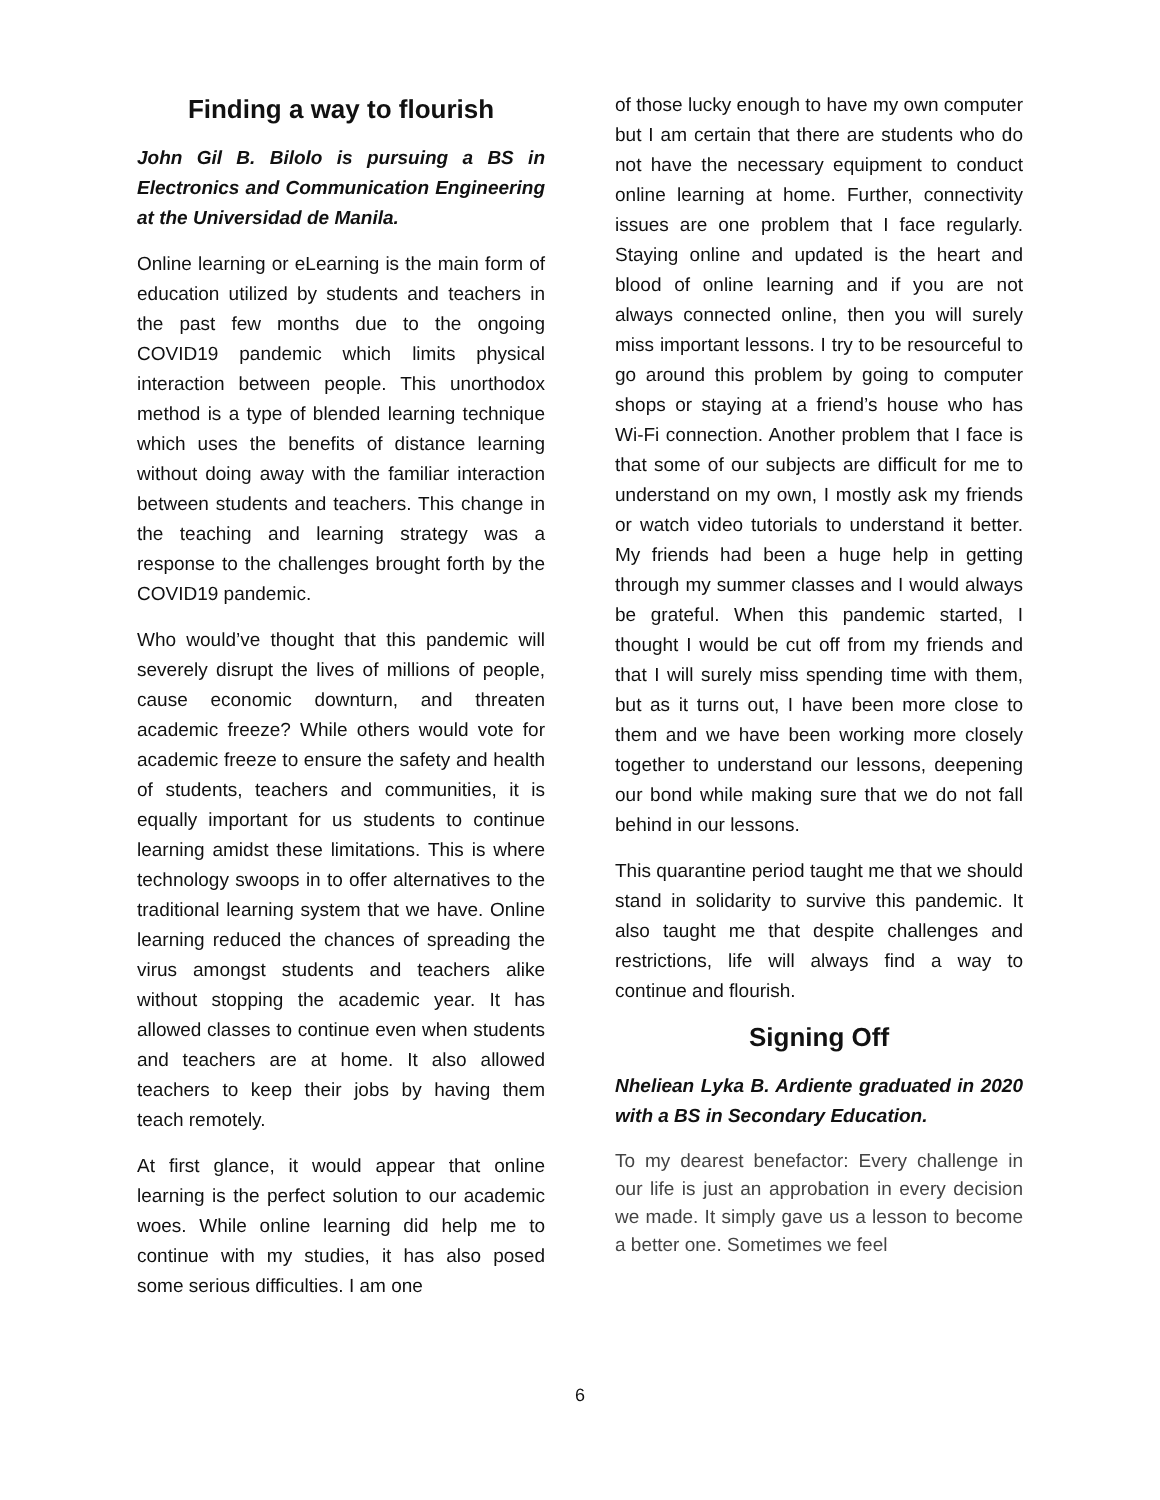Finding a way to flourish
John Gil B. Bilolo is pursuing a BS in Electronics and Communication Engineering at the Universidad de Manila.
Online learning or eLearning is the main form of education utilized by students and teachers in the past few months due to the ongoing COVID19 pandemic which limits physical interaction between people. This unorthodox method is a type of blended learning technique which uses the benefits of distance learning without doing away with the familiar interaction between students and teachers. This change in the teaching and learning strategy was a response to the challenges brought forth by the COVID19 pandemic.
Who would’ve thought that this pandemic will severely disrupt the lives of millions of people, cause economic downturn, and threaten academic freeze? While others would vote for academic freeze to ensure the safety and health of students, teachers and communities, it is equally important for us students to continue learning amidst these limitations. This is where technology swoops in to offer alternatives to the traditional learning system that we have. Online learning reduced the chances of spreading the virus amongst students and teachers alike without stopping the academic year. It has allowed classes to continue even when students and teachers are at home. It also allowed teachers to keep their jobs by having them teach remotely.
At first glance, it would appear that online learning is the perfect solution to our academic woes. While online learning did help me to continue with my studies, it has also posed some serious difficulties. I am one
of those lucky enough to have my own computer but I am certain that there are students who do not have the necessary equipment to conduct online learning at home. Further, connectivity issues are one problem that I face regularly. Staying online and updated is the heart and blood of online learning and if you are not always connected online, then you will surely miss important lessons. I try to be resourceful to go around this problem by going to computer shops or staying at a friend’s house who has Wi-Fi connection. Another problem that I face is that some of our subjects are difficult for me to understand on my own, I mostly ask my friends or watch video tutorials to understand it better. My friends had been a huge help in getting through my summer classes and I would always be grateful. When this pandemic started, I thought I would be cut off from my friends and that I will surely miss spending time with them, but as it turns out, I have been more close to them and we have been working more closely together to understand our lessons, deepening our bond while making sure that we do not fall behind in our lessons.
This quarantine period taught me that we should stand in solidarity to survive this pandemic. It also taught me that despite challenges and restrictions, life will always find a way to continue and flourish.
Signing Off
Nheliean Lyka B. Ardiente graduated in 2020 with a BS in Secondary Education.
To my dearest benefactor: Every challenge in our life is just an approbation in every decision we made. It simply gave us a lesson to become a better one. Sometimes we feel
6